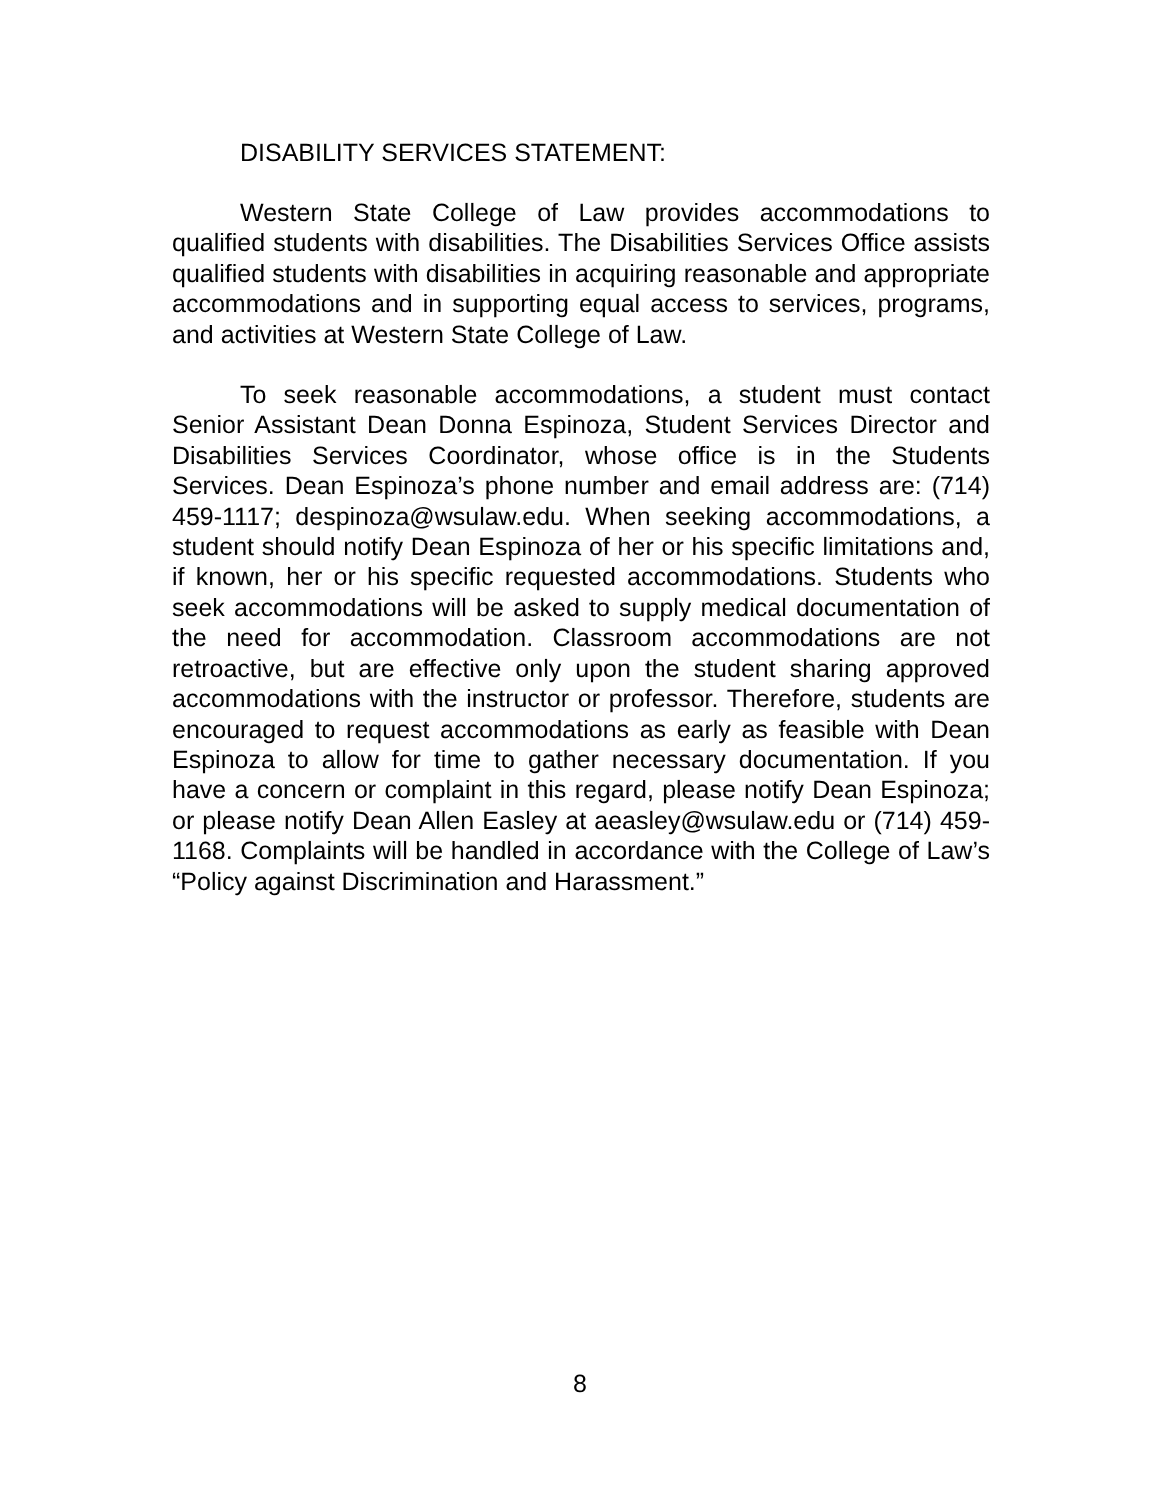DISABILITY SERVICES STATEMENT:
Western State College of Law provides accommodations to qualified students with disabilities. The Disabilities Services Office assists qualified students with disabilities in acquiring reasonable and appropriate accommodations and in supporting equal access to services, programs, and activities at Western State College of Law.
To seek reasonable accommodations, a student must contact Senior Assistant Dean Donna Espinoza, Student Services Director and Disabilities Services Coordinator, whose office is in the Students Services. Dean Espinoza’s phone number and email address are: (714) 459-1117; despinoza@wsulaw.edu. When seeking accommodations, a student should notify Dean Espinoza of her or his specific limitations and, if known, her or his specific requested accommodations. Students who seek accommodations will be asked to supply medical documentation of the need for accommodation. Classroom accommodations are not retroactive, but are effective only upon the student sharing approved accommodations with the instructor or professor. Therefore, students are encouraged to request accommodations as early as feasible with Dean Espinoza to allow for time to gather necessary documentation. If you have a concern or complaint in this regard, please notify Dean Espinoza; or please notify Dean Allen Easley at aeasley@wsulaw.edu or (714) 459-1168. Complaints will be handled in accordance with the College of Law’s “Policy against Discrimination and Harassment.”
8